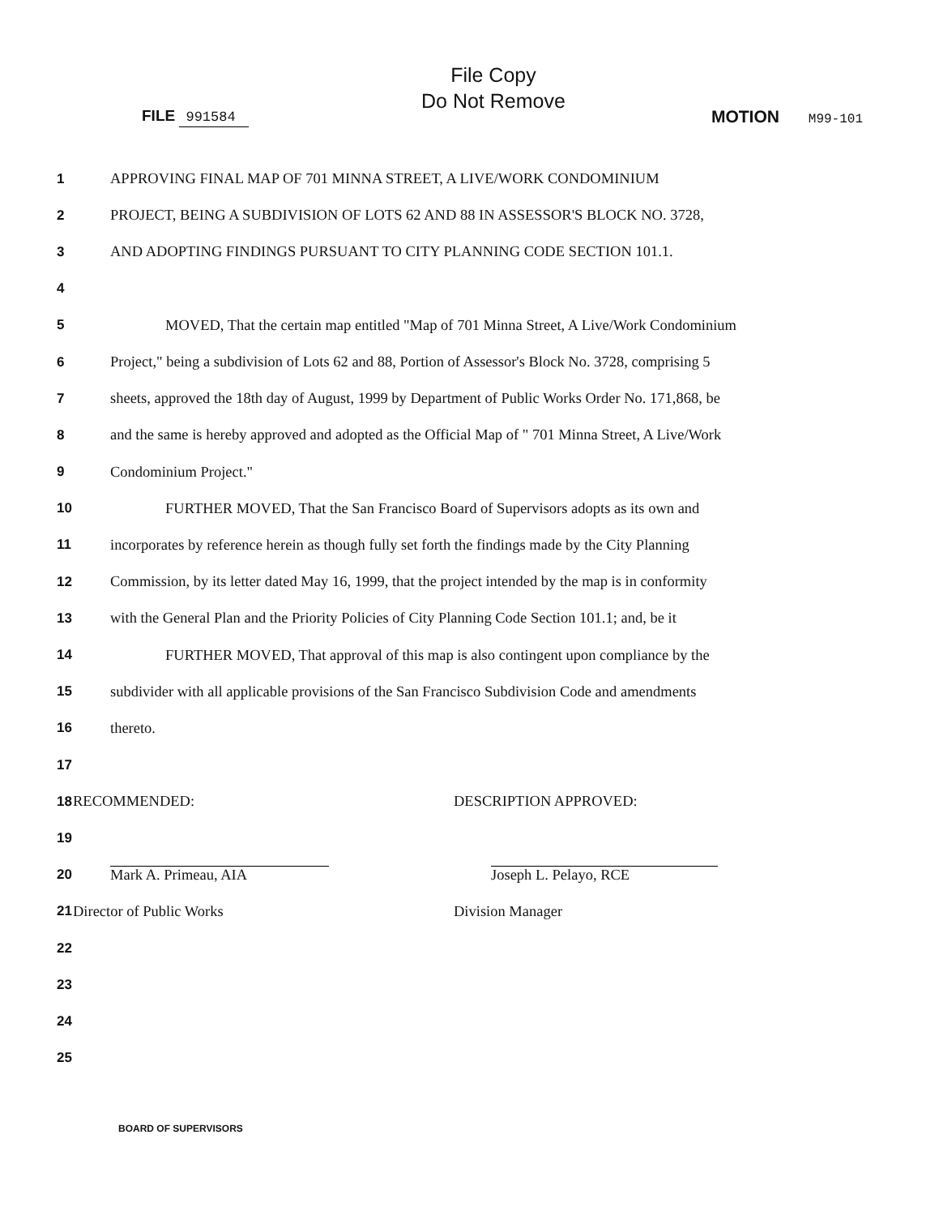File Copy
Do Not Remove
FILE 991584
MOTION M99-101
1
APPROVING FINAL MAP OF 701 MINNA STREET, A LIVE/WORK CONDOMINIUM
2
PROJECT, BEING A SUBDIVISION OF LOTS 62 AND 88 IN ASSESSOR'S BLOCK NO. 3728,
3
AND ADOPTING FINDINGS PURSUANT TO CITY PLANNING CODE SECTION 101.1.
4
5
MOVED, That the certain map entitled "Map of 701 Minna Street, A Live/Work Condominium
6
Project," being a subdivision of Lots 62 and 88, Portion of Assessor's Block No. 3728, comprising 5
7
sheets, approved the 18th day of August, 1999 by Department of Public Works Order No. 171,868, be
8
and the same is hereby approved and adopted as the Official Map of " 701 Minna Street, A Live/Work
9 Condominium Project."
10
FURTHER MOVED, That the San Francisco Board of Supervisors adopts as its own and
11
incorporates by reference herein as though fully set forth the findings made by the City Planning
12
Commission, by its letter dated May 16, 1999, that the project intended by the map is in conformity
13
with the General Plan and the Priority Policies of City Planning Code Section 101.1; and, be it
14
FURTHER MOVED, That approval of this map is also contingent upon compliance by the
15
subdivider with all applicable provisions of the San Francisco Subdivision Code and amendments
16 thereto.
17
18
RECOMMENDED: DESCRIPTION APPROVED:
19
20
Mark A. Primeau, AIA Joseph L. Pelayo, RCE
21
Director of Public Works Division Manager
22
23
24
25
BOARD OF SUPERVISORS